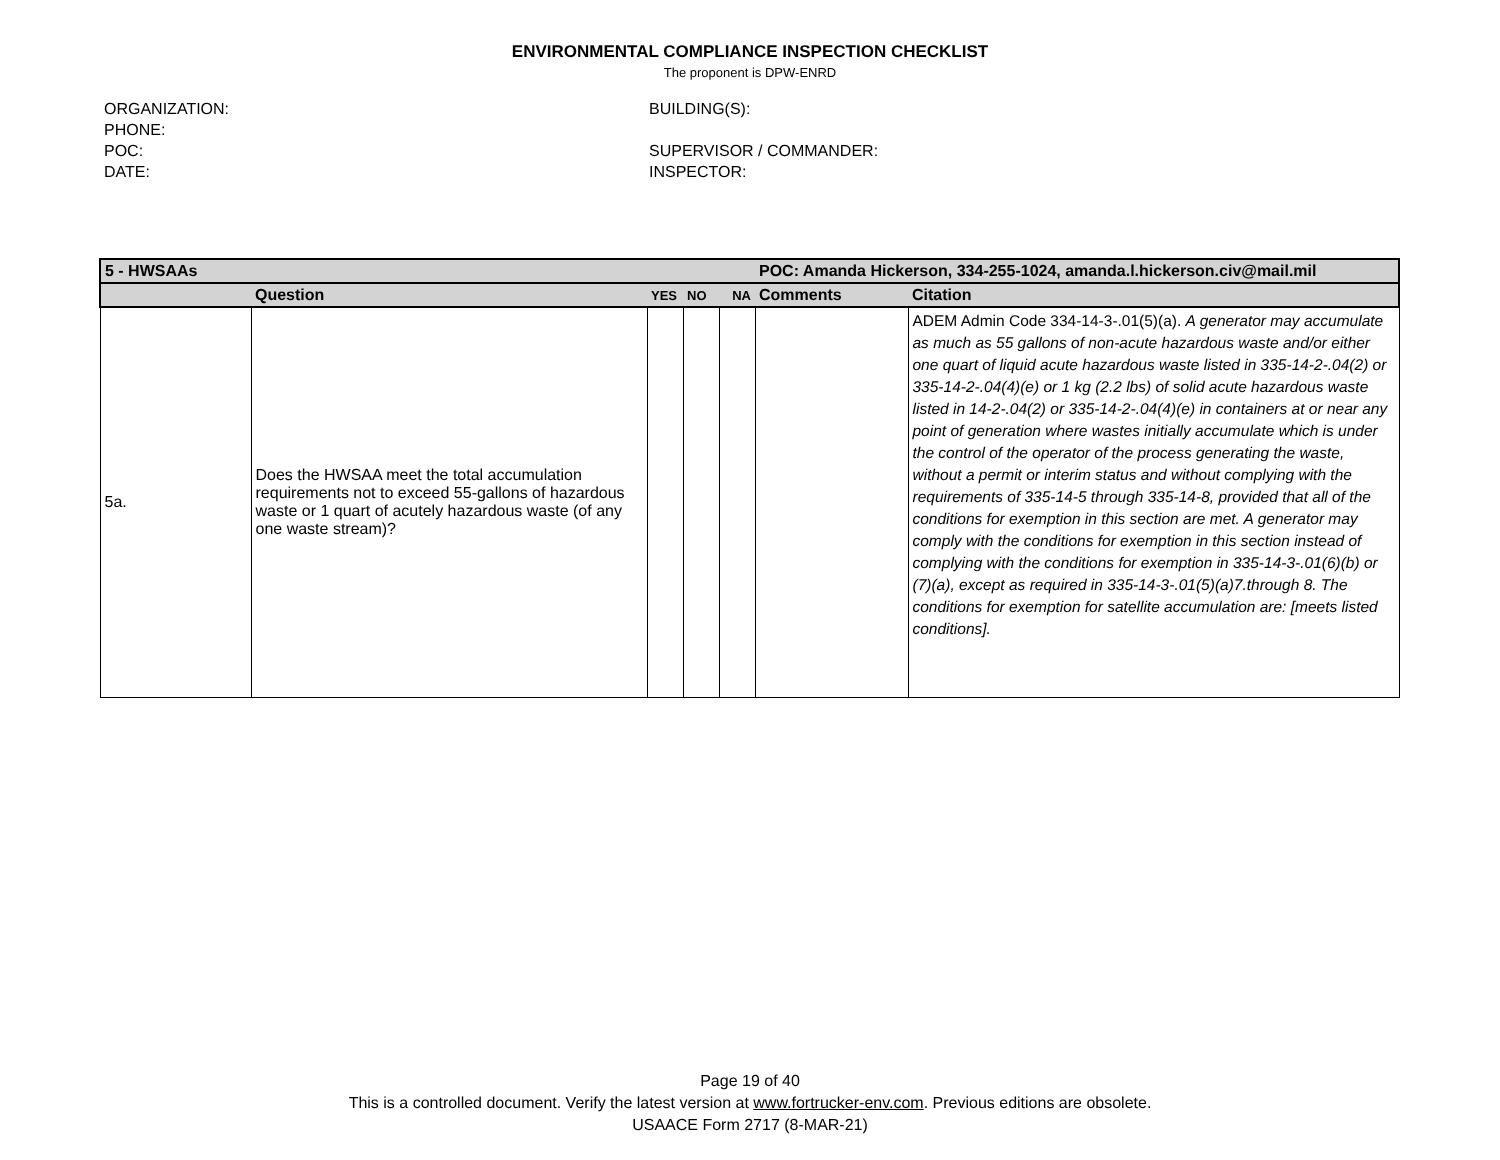ENVIRONMENTAL COMPLIANCE INSPECTION CHECKLIST
The proponent is DPW-ENRD
ORGANIZATION:
PHONE:
POC:
DATE:
BUILDING(S):
SUPERVISOR / COMMANDER:
INSPECTOR:
| 5 - HWSAAs | | | | | POC: Amanda Hickerson, 334-255-1024, amanda.l.hickerson.civ@mail.mil | |
| | Question | YES | NO | NA | Comments | Citation |
| 5a. | Does the HWSAA meet the total accumulation requirements not to exceed 55-gallons of hazardous waste or 1 quart of acutely hazardous waste (of any one waste stream)? | | | | | ADEM Admin Code 334-14-3-.01(5)(a). A generator may accumulate as much as 55 gallons of non-acute hazardous waste and/or either one quart of liquid acute hazardous waste listed in 335-14-2-.04(2) or 335-14-2-.04(4)(e) or 1 kg (2.2 lbs) of solid acute hazardous waste listed in 14-2-.04(2) or 335-14-2-.04(4)(e) in containers at or near any point of generation where wastes initially accumulate which is under the control of the operator of the process generating the waste, without a permit or interim status and without complying with the requirements of 335-14-5 through 335-14-8, provided that all of the conditions for exemption in this section are met. A generator may comply with the conditions for exemption in this section instead of complying with the conditions for exemption in 335-14-3-.01(6)(b) or (7)(a), except as required in 335-14-3-.01(5)(a)7.through 8. The conditions for exemption for satellite accumulation are: [meets listed conditions]. |
Page 19 of 40
This is a controlled document. Verify the latest version at www.fortrucker-env.com. Previous editions are obsolete.
USAACE Form 2717 (8-MAR-21)